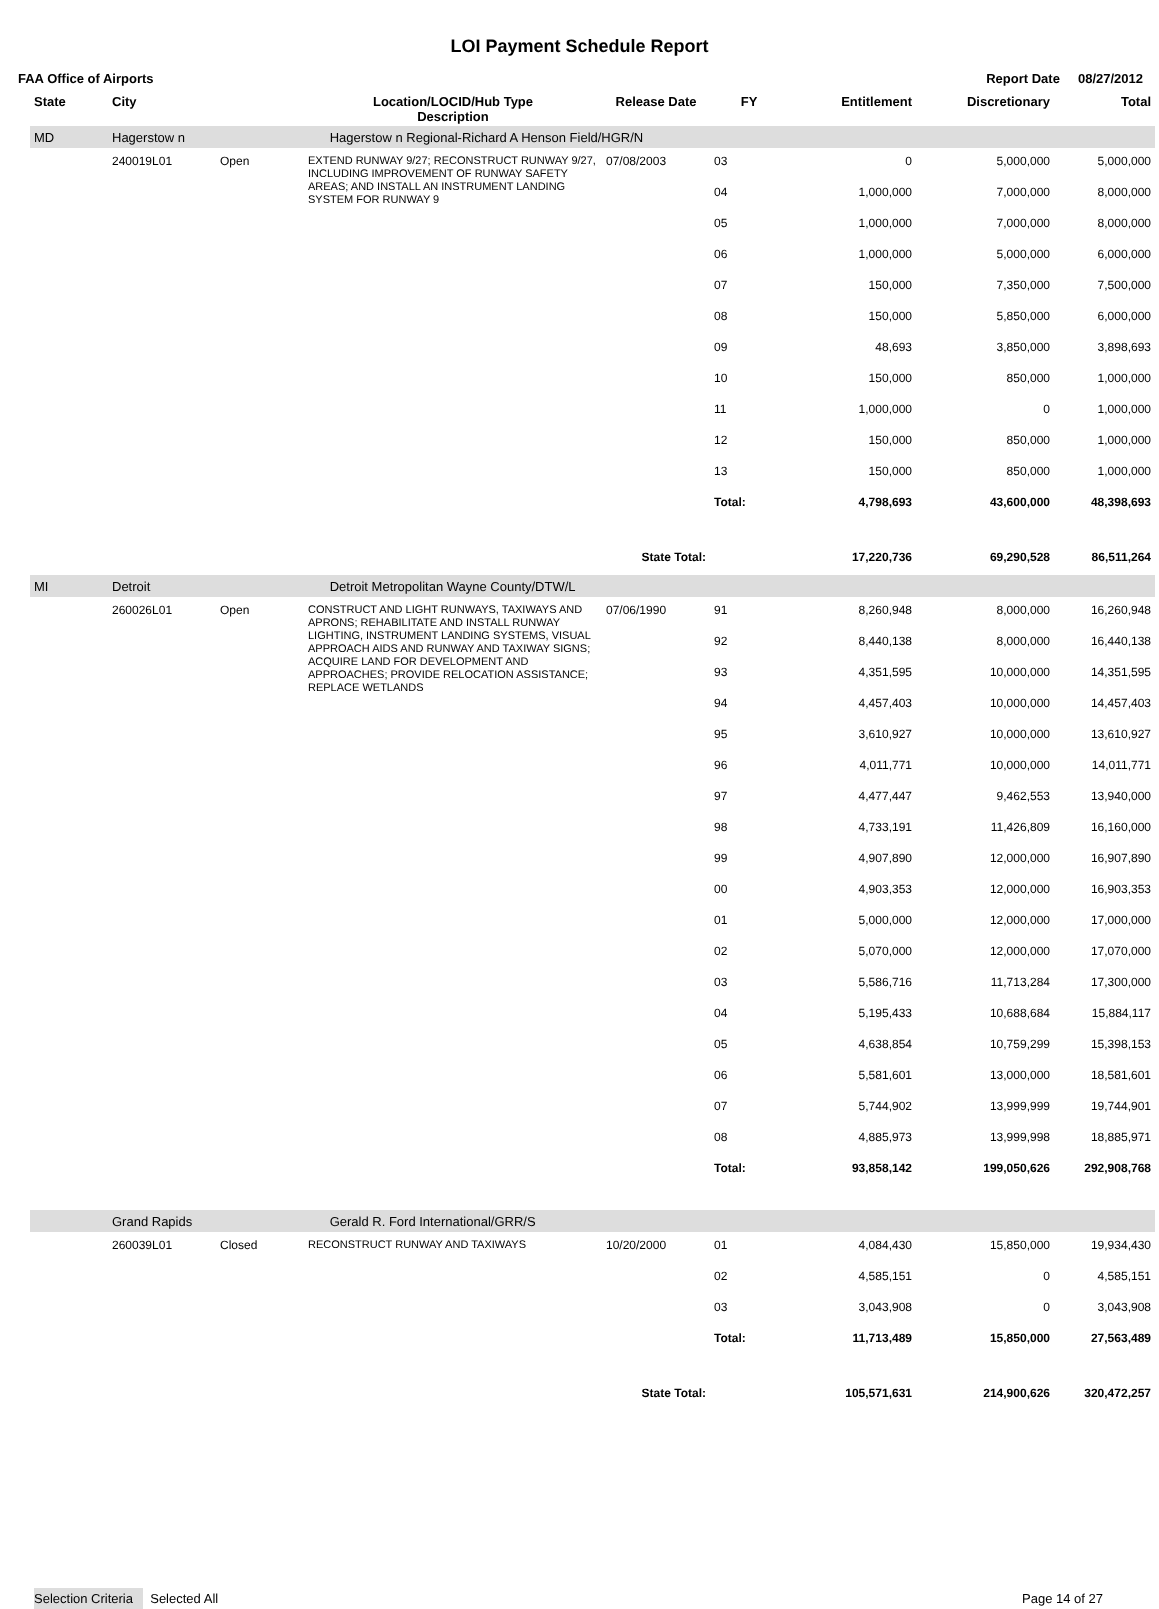LOI Payment Schedule Report
FAA Office of Airports Report Date 08/27/2012
| State | City | | Location/LOCID/Hub Type Description | Release Date | FY | Entitlement | Discretionary | Total |
| --- | --- | --- | --- | --- | --- | --- | --- | --- |
| MD | Hagerstow n | | Hagerstow n Regional-Richard A Henson Field/HGR/N | | | | | |
| | 240019L01 | Open | EXTEND RUNWAY 9/27; RECONSTRUCT RUNWAY 9/27, INCLUDING IMPROVEMENT OF RUNWAY SAFETY AREAS; AND INSTALL AN INSTRUMENT LANDING SYSTEM FOR RUNWAY 9 | 07/08/2003 | 03 | 0 | 5,000,000 | 5,000,000 |
| | | | | | 04 | 1,000,000 | 7,000,000 | 8,000,000 |
| | | | | | 05 | 1,000,000 | 7,000,000 | 8,000,000 |
| | | | | | 06 | 1,000,000 | 5,000,000 | 6,000,000 |
| | | | | | 07 | 150,000 | 7,350,000 | 7,500,000 |
| | | | | | 08 | 150,000 | 5,850,000 | 6,000,000 |
| | | | | | 09 | 48,693 | 3,850,000 | 3,898,693 |
| | | | | | 10 | 150,000 | 850,000 | 1,000,000 |
| | | | | | 11 | 1,000,000 | 0 | 1,000,000 |
| | | | | | 12 | 150,000 | 850,000 | 1,000,000 |
| | | | | | 13 | 150,000 | 850,000 | 1,000,000 |
| | | | | | Total: | 4,798,693 | 43,600,000 | 48,398,693 |
| State Total: | | | | | | 17,220,736 | 69,290,528 | 86,511,264 |
| MI | Detroit | | Detroit Metropolitan Wayne County/DTW/L | | | | | |
| | 260026L01 | Open | CONSTRUCT AND LIGHT RUNWAYS, TAXIWAYS AND APRONS; REHABILITATE AND INSTALL RUNWAY LIGHTING, INSTRUMENT LANDING SYSTEMS, VISUAL APPROACH AIDS AND RUNWAY AND TAXIWAY SIGNS; ACQUIRE LAND FOR DEVELOPMENT AND APPROACHES; PROVIDE RELOCATION ASSISTANCE; REPLACE WETLANDS | 07/06/1990 | 91 | 8,260,948 | 8,000,000 | 16,260,948 |
| | | | | | 92 | 8,440,138 | 8,000,000 | 16,440,138 |
| | | | | | 93 | 4,351,595 | 10,000,000 | 14,351,595 |
| | | | | | 94 | 4,457,403 | 10,000,000 | 14,457,403 |
| | | | | | 95 | 3,610,927 | 10,000,000 | 13,610,927 |
| | | | | | 96 | 4,011,771 | 10,000,000 | 14,011,771 |
| | | | | | 97 | 4,477,447 | 9,462,553 | 13,940,000 |
| | | | | | 98 | 4,733,191 | 11,426,809 | 16,160,000 |
| | | | | | 99 | 4,907,890 | 12,000,000 | 16,907,890 |
| | | | | | 00 | 4,903,353 | 12,000,000 | 16,903,353 |
| | | | | | 01 | 5,000,000 | 12,000,000 | 17,000,000 |
| | | | | | 02 | 5,070,000 | 12,000,000 | 17,070,000 |
| | | | | | 03 | 5,586,716 | 11,713,284 | 17,300,000 |
| | | | | | 04 | 5,195,433 | 10,688,684 | 15,884,117 |
| | | | | | 05 | 4,638,854 | 10,759,299 | 15,398,153 |
| | | | | | 06 | 5,581,601 | 13,000,000 | 18,581,601 |
| | | | | | 07 | 5,744,902 | 13,999,999 | 19,744,901 |
| | | | | | 08 | 4,885,973 | 13,999,998 | 18,885,971 |
| | | | | | Total: | 93,858,142 | 199,050,626 | 292,908,768 |
| | Grand Rapids | | Gerald R. Ford International/GRR/S | | | | | |
| | 260039L01 | Closed | RECONSTRUCT RUNWAY AND TAXIWAYS | 10/20/2000 | 01 | 4,084,430 | 15,850,000 | 19,934,430 |
| | | | | | 02 | 4,585,151 | 0 | 4,585,151 |
| | | | | | 03 | 3,043,908 | 0 | 3,043,908 |
| | | | | | Total: | 11,713,489 | 15,850,000 | 27,563,489 |
| State Total: | | | | | | 105,571,631 | 214,900,626 | 320,472,257 |
Selection Criteria Selected All Page 14 of 27